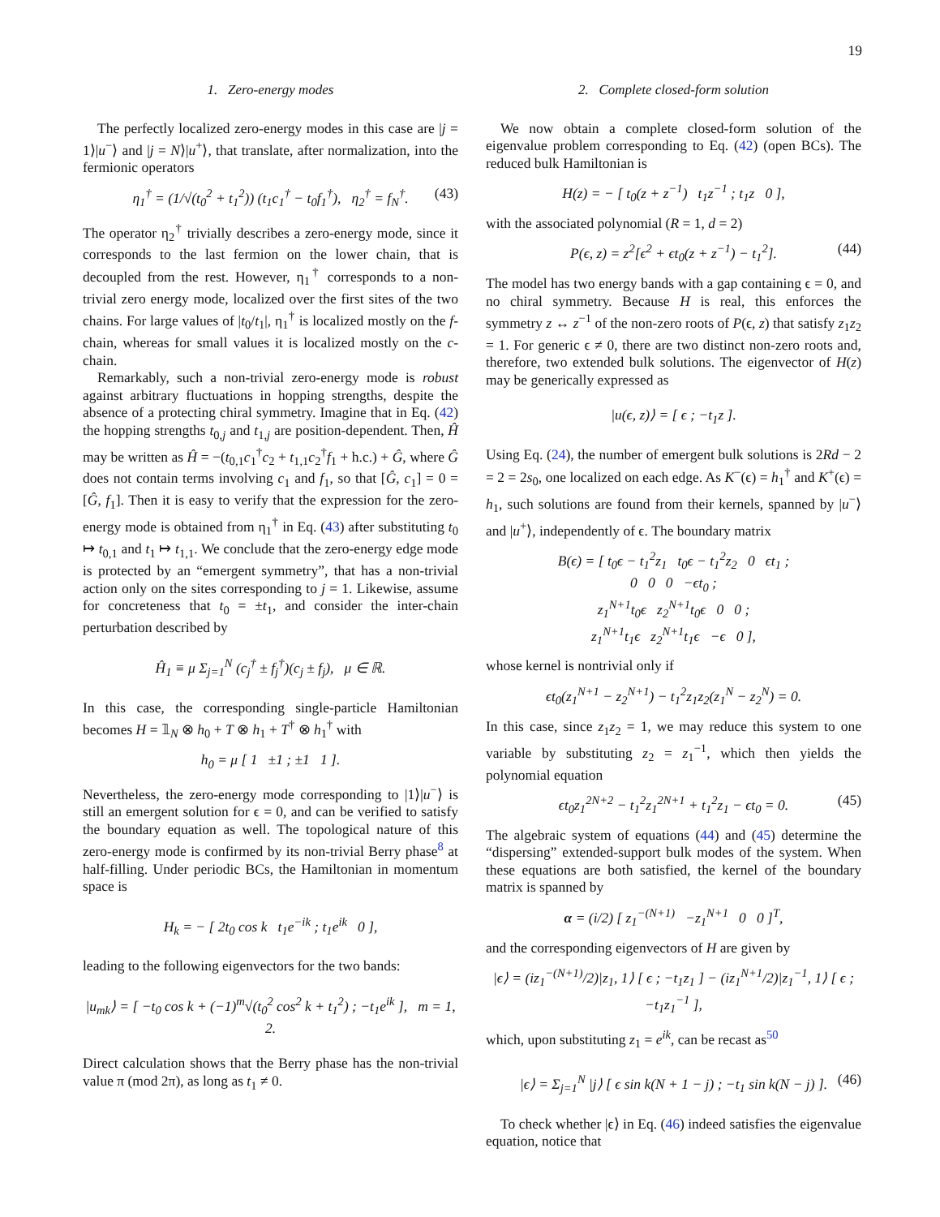19
1. Zero-energy modes
The perfectly localized zero-energy modes in this case are |j = 1⟩|u<sup>−</sup>⟩ and |j = N⟩|u<sup>+</sup>⟩, that translate, after normalization, into the fermionic operators
η<sub>1</sub><sup>†</sup> = (1/√(t<sub>0</sub><sup>2</sup> + t<sub>1</sub><sup>2</sup>)) (t<sub>1</sub>c<sub>1</sub><sup>†</sup> − t<sub>0</sub>f<sub>1</sub><sup>†</sup>), η<sub>2</sub><sup>†</sup> = f<sub>N</sub><sup>†</sup>. (43)
The operator η<sub>2</sub><sup>†</sup> trivially describes a zero-energy mode, since it corresponds to the last fermion on the lower chain, that is decoupled from the rest. However, η<sub>1</sub><sup>†</sup> corresponds to a non-trivial zero energy mode, localized over the first sites of the two chains. For large values of |t<sub>0</sub>/t<sub>1</sub>|, η<sub>1</sub><sup>†</sup> is localized mostly on the f-chain, whereas for small values it is localized mostly on the c-chain.
Remarkably, such a non-trivial zero-energy mode is robust against arbitrary fluctuations in hopping strengths, despite the absence of a protecting chiral symmetry. Imagine that in Eq. (42) the hopping strengths t<sub>0,j</sub> and t<sub>1,j</sub> are position-dependent. Then, Ĥ may be written as Ĥ = −(t<sub>0,1</sub>c<sub>1</sub><sup>†</sup>c<sub>2</sub> + t<sub>1,1</sub>c<sub>2</sub><sup>†</sup>f<sub>1</sub> + h.c.) + Ĝ, where Ĝ does not contain terms involving c<sub>1</sub> and f<sub>1</sub>, so that [Ĝ, c<sub>1</sub>] = 0 = [Ĝ, f<sub>1</sub>]. Then it is easy to verify that the expression for the zero-energy mode is obtained from η<sub>1</sub><sup>†</sup> in Eq. (43) after substituting t<sub>0</sub> ↦ t<sub>0,1</sub> and t<sub>1</sub> ↦ t<sub>1,1</sub>. We conclude that the zero-energy edge mode is protected by an “emergent symmetry”, that has a non-trivial action only on the sites corresponding to j = 1. Likewise, assume for concreteness that t<sub>0</sub> = ±t<sub>1</sub>, and consider the inter-chain perturbation described by
Ĥ<sub>1</sub> ≡ μ Σ<sub>j=1</sub><sup>N</sup> (c<sub>j</sub><sup>†</sup> ± f<sub>j</sub><sup>†</sup>)(c<sub>j</sub> ± f<sub>j</sub>), μ ∈ ℝ.
In this case, the corresponding single-particle Hamiltonian becomes H = 𝟙<sub>N</sub> ⊗ h<sub>0</sub> + T ⊗ h<sub>1</sub> + T<sup>†</sup> ⊗ h<sub>1</sub><sup>†</sup> with
h<sub>0</sub> = μ [ 1 ±1 ; ±1 1 ].
Nevertheless, the zero-energy mode corresponding to |1⟩|u<sup>−</sup>⟩ is still an emergent solution for ϵ = 0, and can be verified to satisfy the boundary equation as well. The topological nature of this zero-energy mode is confirmed by its non-trivial Berry phase<sup>8</sup> at half-filling. Under periodic BCs, the Hamiltonian in momentum space is
H<sub>k</sub> = − [ 2t<sub>0</sub> cos k t<sub>1</sub>e<sup>−ik</sup> ; t<sub>1</sub>e<sup>ik</sup> 0 ],
leading to the following eigenvectors for the two bands:
|u<sub>mk</sub>⟩ = [ −t<sub>0</sub> cos k + (−1)<sup>m</sup>√(t<sub>0</sub><sup>2</sup> cos<sup>2</sup> k + t<sub>1</sub><sup>2</sup>) ; −t<sub>1</sub>e<sup>ik</sup> ], m = 1, 2.
Direct calculation shows that the Berry phase has the non-trivial value π (mod 2π), as long as t<sub>1</sub> ≠ 0.
2. Complete closed-form solution
We now obtain a complete closed-form solution of the eigenvalue problem corresponding to Eq. (42) (open BCs). The reduced bulk Hamiltonian is
H(z) = − [ t<sub>0</sub>(z + z<sup>−1</sup>) t<sub>1</sub>z<sup>−1</sup> ; t<sub>1</sub>z 0 ],
with the associated polynomial (R = 1, d = 2)
P(ϵ, z) = z<sup>2</sup>[ϵ<sup>2</sup> + ϵt<sub>0</sub>(z + z<sup>−1</sup>) − t<sub>1</sub><sup>2</sup>]. (44)
The model has two energy bands with a gap containing ϵ = 0, and no chiral symmetry. Because H is real, this enforces the symmetry z ↔ z<sup>−1</sup> of the non-zero roots of P(ϵ, z) that satisfy z<sub>1</sub>z<sub>2</sub> = 1. For generic ϵ ≠ 0, there are two distinct non-zero roots and, therefore, two extended bulk solutions. The eigenvector of H(z) may be generically expressed as
|u(ϵ, z)⟩ = [ ϵ ; −t<sub>1</sub>z ].
Using Eq. (24), the number of emergent bulk solutions is 2Rd − 2 = 2 = 2s<sub>0</sub>, one localized on each edge. As K<sup>−</sup>(ϵ) = h<sub>1</sub><sup>†</sup> and K<sup>+</sup>(ϵ) = h<sub>1</sub>, such solutions are found from their kernels, spanned by |u<sup>−</sup>⟩ and |u<sup>+</sup>⟩, independently of ϵ. The boundary matrix
B(ϵ) = [ t<sub>0</sub>ϵ − t<sub>1</sub><sup>2</sup>z<sub>1</sub> t<sub>0</sub>ϵ − t<sub>1</sub><sup>2</sup>z<sub>2</sub> 0 ϵt<sub>1</sub> ;
0 0 0 −ϵt<sub>0</sub> ;
z<sub>1</sub><sup>N+1</sup>t<sub>0</sub>ϵ z<sub>2</sub><sup>N+1</sup>t<sub>0</sub>ϵ 0 0 ;
z<sub>1</sub><sup>N+1</sup>t<sub>1</sub>ϵ z<sub>2</sub><sup>N+1</sup>t<sub>1</sub>ϵ −ϵ 0 ],
whose kernel is nontrivial only if
ϵt<sub>0</sub>(z<sub>1</sub><sup>N+1</sup> − z<sub>2</sub><sup>N+1</sup>) − t<sub>1</sub><sup>2</sup>z<sub>1</sub>z<sub>2</sub>(z<sub>1</sub><sup>N</sup> − z<sub>2</sub><sup>N</sup>) = 0.
In this case, since z<sub>1</sub>z<sub>2</sub> = 1, we may reduce this system to one variable by substituting z<sub>2</sub> = z<sub>1</sub><sup>−1</sup>, which then yields the polynomial equation
ϵt<sub>0</sub>z<sub>1</sub><sup>2N+2</sup> − t<sub>1</sub><sup>2</sup>z<sub>1</sub><sup>2N+1</sup> + t<sub>1</sub><sup>2</sup>z<sub>1</sub> − ϵt<sub>0</sub> = 0. (45)
The algebraic system of equations (44) and (45) determine the “dispersing” extended-support bulk modes of the system. When these equations are both satisfied, the kernel of the boundary matrix is spanned by
α = (i/2) [ z<sub>1</sub><sup>−(N+1)</sup> −z<sub>1</sub><sup>N+1</sup> 0 0 ]<sup>T</sup>,
and the corresponding eigenvectors of H are given by
|ϵ⟩ = (iz<sub>1</sub><sup>−(N+1)</sup>/2)|z<sub>1</sub>, 1⟩ [ ϵ ; −t<sub>1</sub>z<sub>1</sub> ] − (iz<sub>1</sub><sup>N+1</sup>/2)|z<sub>1</sub><sup>−1</sup>, 1⟩ [ ϵ ; −t<sub>1</sub>z<sub>1</sub><sup>−1</sup> ],
which, upon substituting z<sub>1</sub> = e<sup>ik</sup>, can be recast as<sup>50</sup>
|ϵ⟩ = Σ<sub>j=1</sub><sup>N</sup> |j⟩ [ ϵ sin k(N + 1 − j) ; −t<sub>1</sub> sin k(N − j) ]. (46)
To check whether |ϵ⟩ in Eq. (46) indeed satisfies the eigenvalue equation, notice that